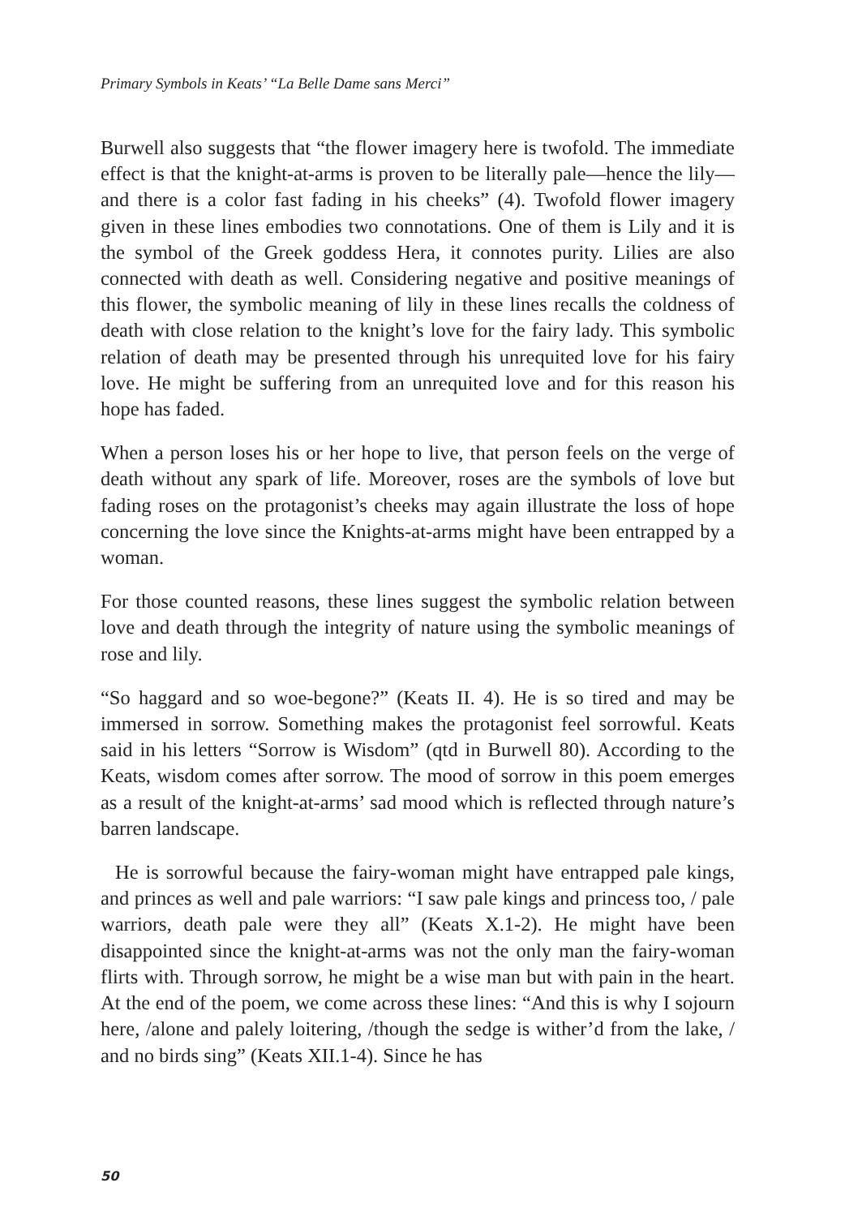Primary Symbols in Keats’ “La Belle Dame sans Merci”
Burwell also suggests that “the flower imagery here is twofold. The immediate effect is that the knight-at-arms is proven to be literally pale—hence the lily—and there is a color fast fading in his cheeks” (4). Twofold flower imagery given in these lines embodies two connotations. One of them is Lily and it is the symbol of the Greek goddess Hera, it connotes purity. Lilies are also connected with death as well. Considering negative and positive meanings of this flower, the symbolic meaning of lily in these lines recalls the coldness of death with close relation to the knight’s love for the fairy lady. This symbolic relation of death may be presented through his unrequited love for his fairy love. He might be suffering from an unrequited love and for this reason his hope has faded.
When a person loses his or her hope to live, that person feels on the verge of death without any spark of life. Moreover, roses are the symbols of love but fading roses on the protagonist’s cheeks may again illustrate the loss of hope concerning the love since the Knights-at-arms might have been entrapped by a woman.
For those counted reasons, these lines suggest the symbolic relation between love and death through the integrity of nature using the symbolic meanings of rose and lily.
“So haggard and so woe-begone?” (Keats II. 4). He is so tired and may be immersed in sorrow. Something makes the protagonist feel sorrowful. Keats said in his letters “Sorrow is Wisdom” (qtd in Burwell 80). According to the Keats, wisdom comes after sorrow. The mood of sorrow in this poem emerges as a result of the knight-at-arms’ sad mood which is reflected through nature’s barren landscape.
He is sorrowful because the fairy-woman might have entrapped pale kings, and princes as well and pale warriors: “I saw pale kings and princess too, / pale warriors, death pale were they all” (Keats X.1-2). He might have been disappointed since the knight-at-arms was not the only man the fairy-woman flirts with. Through sorrow, he might be a wise man but with pain in the heart. At the end of the poem, we come across these lines: “And this is why I sojourn here, /alone and palely loitering, /though the sedge is wither’d from the lake, / and no birds sing” (Keats XII.1-4). Since he has
50